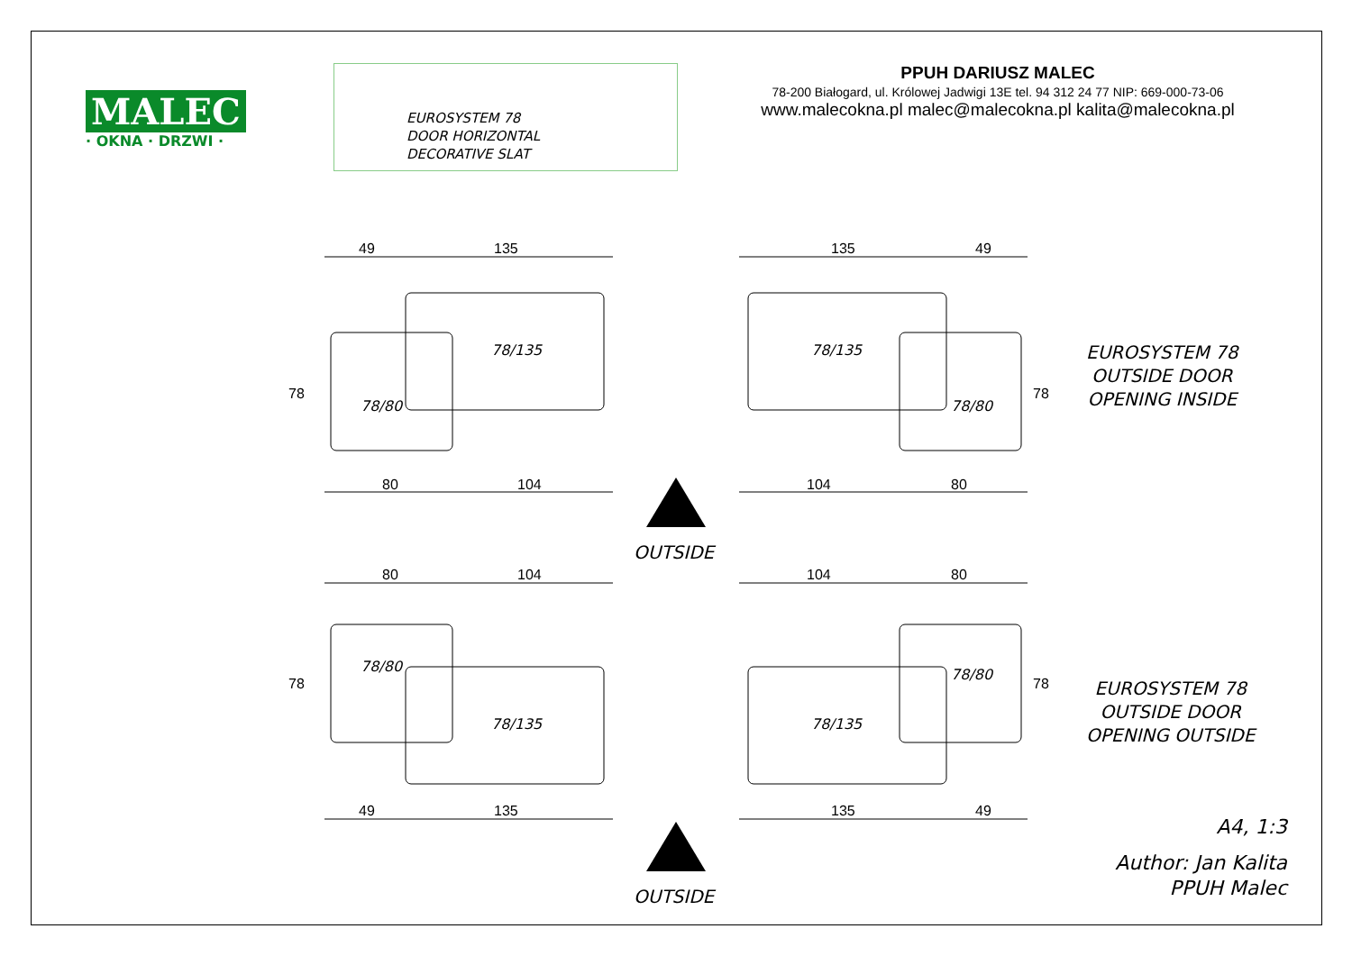MALEC
· OKNA · DRZWI ·
EUROSYSTEM 78
DOOR HORIZONTAL
DECORATIVE SLAT
PPUH DARIUSZ MALEC
78-200 Białogard, ul. Królowej Jadwigi 13E tel. 94 312 24 77 NIP: 669-000-73-06
www.malecokna.pl malec@malecokna.pl kalita@malecokna.pl
49 135 135 49
78/135 78/135
78
78/80 78/80
78
EUROSYSTEM 78
OUTSIDE DOOR
OPENING INSIDE
80 104 104 80
OUTSIDE
80 104 104 80
78/80 78/80
78 78
EUROSYSTEM 78
OUTSIDE DOOR
OPENING OUTSIDE
78/135 78/135
49 135 135 49
A4, 1:3
Author: Jan Kalita
PPUH Malec
OUTSIDE